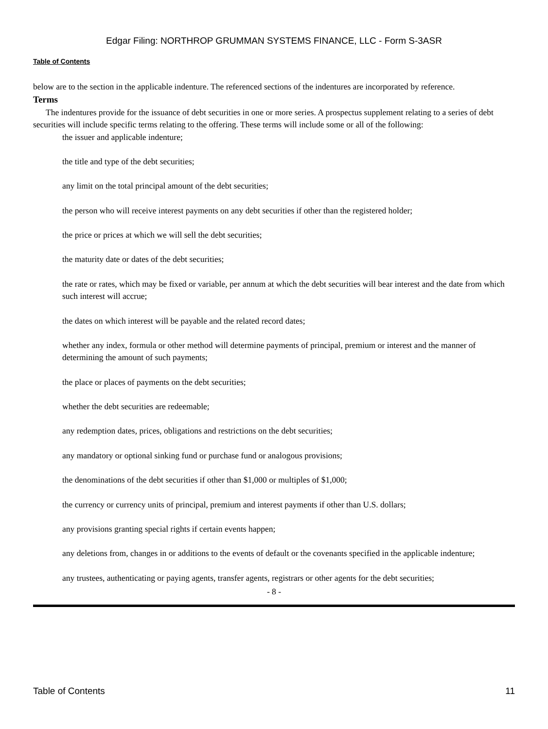Edgar Filing: NORTHROP GRUMMAN SYSTEMS FINANCE, LLC - Form S-3ASR
Table of Contents
below are to the section in the applicable indenture. The referenced sections of the indentures are incorporated by reference.
Terms
The indentures provide for the issuance of debt securities in one or more series. A prospectus supplement relating to a series of debt securities will include specific terms relating to the offering. These terms will include some or all of the following:
the issuer and applicable indenture;
the title and type of the debt securities;
any limit on the total principal amount of the debt securities;
the person who will receive interest payments on any debt securities if other than the registered holder;
the price or prices at which we will sell the debt securities;
the maturity date or dates of the debt securities;
the rate or rates, which may be fixed or variable, per annum at which the debt securities will bear interest and the date from which such interest will accrue;
the dates on which interest will be payable and the related record dates;
whether any index, formula or other method will determine payments of principal, premium or interest and the manner of determining the amount of such payments;
the place or places of payments on the debt securities;
whether the debt securities are redeemable;
any redemption dates, prices, obligations and restrictions on the debt securities;
any mandatory or optional sinking fund or purchase fund or analogous provisions;
the denominations of the debt securities if other than $1,000 or multiples of $1,000;
the currency or currency units of principal, premium and interest payments if other than U.S. dollars;
any provisions granting special rights if certain events happen;
any deletions from, changes in or additions to the events of default or the covenants specified in the applicable indenture;
any trustees, authenticating or paying agents, transfer agents, registrars or other agents for the debt securities;
- 8 -
Table of Contents 11